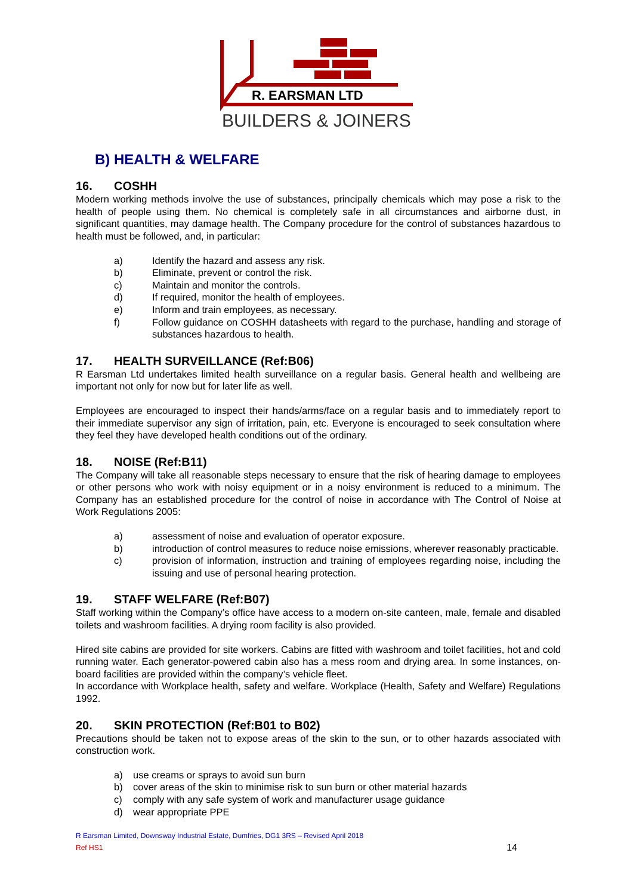R. EARSMAN LTD
BUILDERS & JOINERS
B) HEALTH & WELFARE
16. COSHH
Modern working methods involve the use of substances, principally chemicals which may pose a risk to the health of people using them. No chemical is completely safe in all circumstances and airborne dust, in significant quantities, may damage health. The Company procedure for the control of substances hazardous to health must be followed, and, in particular:
a) Identify the hazard and assess any risk.
b) Eliminate, prevent or control the risk.
c) Maintain and monitor the controls.
d) If required, monitor the health of employees.
e) Inform and train employees, as necessary.
f) Follow guidance on COSHH datasheets with regard to the purchase, handling and storage of substances hazardous to health.
17. HEALTH SURVEILLANCE (Ref:B06)
R Earsman Ltd undertakes limited health surveillance on a regular basis. General health and wellbeing are important not only for now but for later life as well.
Employees are encouraged to inspect their hands/arms/face on a regular basis and to immediately report to their immediate supervisor any sign of irritation, pain, etc. Everyone is encouraged to seek consultation where they feel they have developed health conditions out of the ordinary.
18. NOISE (Ref:B11)
The Company will take all reasonable steps necessary to ensure that the risk of hearing damage to employees or other persons who work with noisy equipment or in a noisy environment is reduced to a minimum. The Company has an established procedure for the control of noise in accordance with The Control of Noise at Work Regulations 2005:
a) assessment of noise and evaluation of operator exposure.
b) introduction of control measures to reduce noise emissions, wherever reasonably practicable.
c) provision of information, instruction and training of employees regarding noise, including the issuing and use of personal hearing protection.
19. STAFF WELFARE (Ref:B07)
Staff working within the Company’s office have access to a modern on-site canteen, male, female and disabled toilets and washroom facilities. A drying room facility is also provided.
Hired site cabins are provided for site workers. Cabins are fitted with washroom and toilet facilities, hot and cold running water. Each generator-powered cabin also has a mess room and drying area. In some instances, on-board facilities are provided within the company’s vehicle fleet.
In accordance with Workplace health, safety and welfare. Workplace (Health, Safety and Welfare) Regulations 1992.
20. SKIN PROTECTION (Ref:B01 to B02)
Precautions should be taken not to expose areas of the skin to the sun, or to other hazards associated with construction work.
a) use creams or sprays to avoid sun burn
b) cover areas of the skin to minimise risk to sun burn or other material hazards
c) comply with any safe system of work and manufacturer usage guidance
d) wear appropriate PPE
R Earsman Limited, Downsway Industrial Estate, Dumfries, DG1 3RS – Revised April 2018
Ref HS1 14